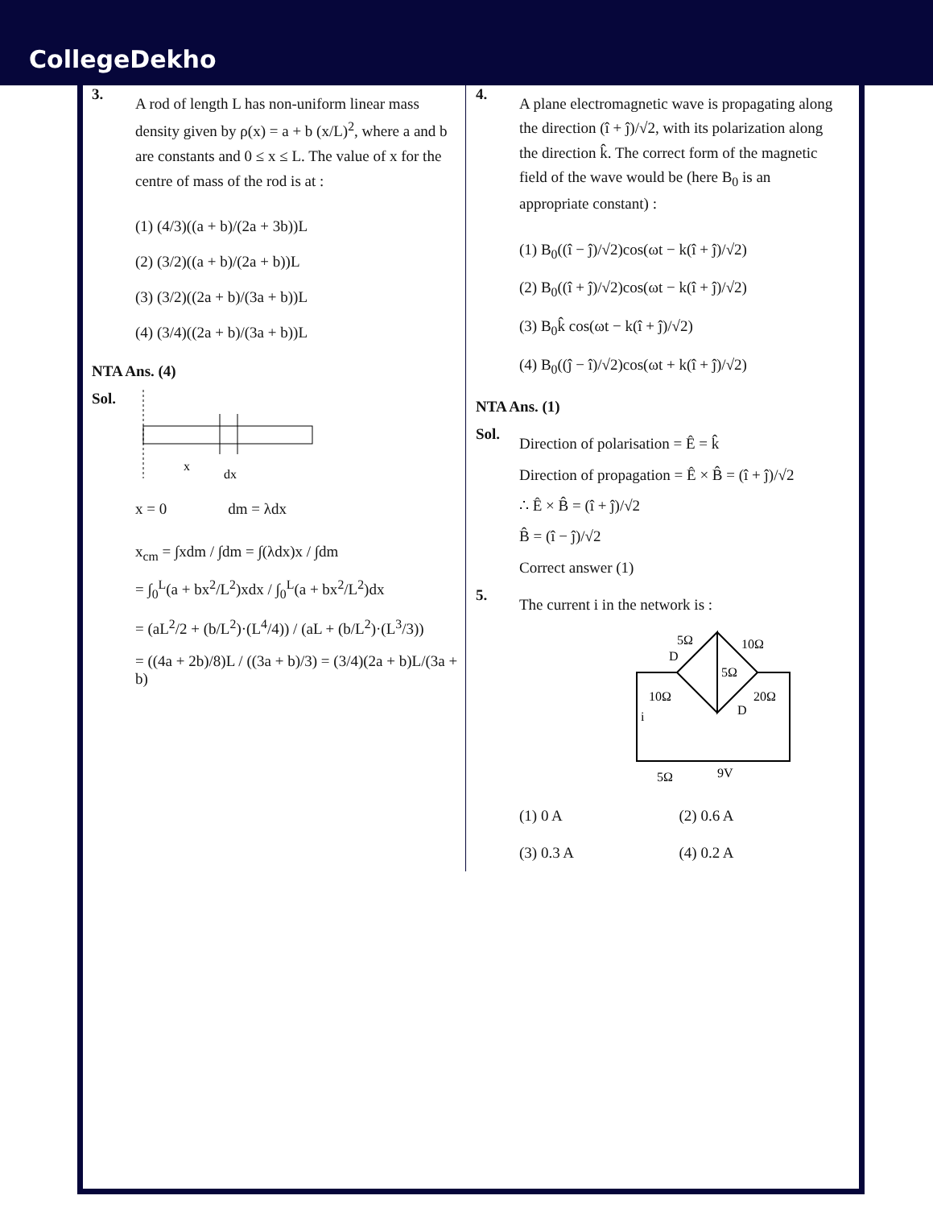CollegeDekho
3.
A rod of length L has non-uniform linear mass density given by ρ(x) = a + b (x/L)<sup>2</sup>, where a and b are constants and 0 ≤ x ≤ L. The value of x for the centre of mass of the rod is at :
(1) (4/3)((a + b)/(2a + 3b))L
(2) (3/2)((a + b)/(2a + b))L
(3) (3/2)((2a + b)/(3a + b))L
(4) (3/4)((2a + b)/(3a + b))L
NTA Ans. (4)
Sol.
x
dx
x = 0 dm = λdx
x<sub>cm</sub> = ∫xdm / ∫dm = ∫(λdx)x / ∫dm
= ∫<sub>0</sub><sup>L</sup>(a + bx<sup>2</sup>/L<sup>2</sup>)xdx / ∫<sub>0</sub><sup>L</sup>(a + bx<sup>2</sup>/L<sup>2</sup>)dx
= (aL<sup>2</sup>/2 + (b/L<sup>2</sup>)·(L<sup>4</sup>/4)) / (aL + (b/L<sup>2</sup>)·(L<sup>3</sup>/3))
= ((4a + 2b)/8)L / ((3a + b)/3) = (3/4)(2a + b)L/(3a + b)
4.
A plane electromagnetic wave is propagating along the direction (î + ĵ)/√2, with its polarization along the direction k̂. The correct form of the magnetic field of the wave would be (here B<sub>0</sub> is an appropriate constant) :
(1) B<sub>0</sub>((î − ĵ)/√2)cos(ωt − k(î + ĵ)/√2)
(2) B<sub>0</sub>((î + ĵ)/√2)cos(ωt − k(î + ĵ)/√2)
(3) B<sub>0</sub>k̂ cos(ωt − k(î + ĵ)/√2)
(4) B<sub>0</sub>((ĵ − î)/√2)cos(ωt + k(î + ĵ)/√2)
NTA Ans. (1)
Sol.
Direction of polarisation = Ê = k̂
Direction of propagation = Ê × B̂ = (î + ĵ)/√2
∴ Ê × B̂ = (î + ĵ)/√2
B̂ = (î − ĵ)/√2
Correct answer (1)
5.
The current i in the network is :
5Ω
10Ω
5Ω
10Ω
20Ω
D
D
i
5Ω
9V
(1) 0 A
(2) 0.6 A
(3) 0.3 A
(4) 0.2 A